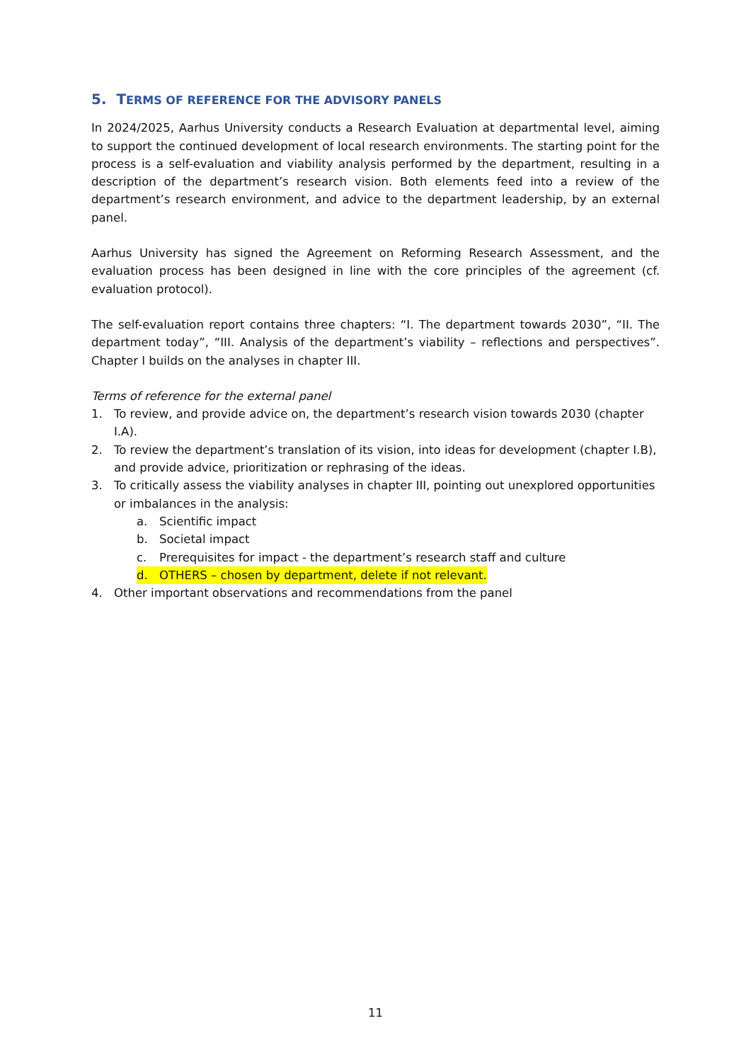5. TERMS OF REFERENCE FOR THE ADVISORY PANELS
In 2024/2025, Aarhus University conducts a Research Evaluation at departmental level, aiming to support the continued development of local research environments. The starting point for the process is a self-evaluation and viability analysis performed by the department, resulting in a description of the department’s research vision. Both elements feed into a review of the department’s research environment, and advice to the department leadership, by an external panel.
Aarhus University has signed the Agreement on Reforming Research Assessment, and the evaluation process has been designed in line with the core principles of the agreement (cf. evaluation protocol).
The self-evaluation report contains three chapters: “I. The department towards 2030”, “II. The department today”, “III. Analysis of the department’s viability – reflections and perspectives”. Chapter I builds on the analyses in chapter III.
Terms of reference for the external panel
1. To review, and provide advice on, the department’s research vision towards 2030 (chapter I.A).
2. To review the department’s translation of its vision, into ideas for development (chapter I.B), and provide advice, prioritization or rephrasing of the ideas.
3. To critically assess the viability analyses in chapter III, pointing out unexplored opportunities or imbalances in the analysis:
a. Scientific impact
b. Societal impact
c. Prerequisites for impact - the department’s research staff and culture
d. OTHERS – chosen by department, delete if not relevant.
4. Other important observations and recommendations from the panel
11